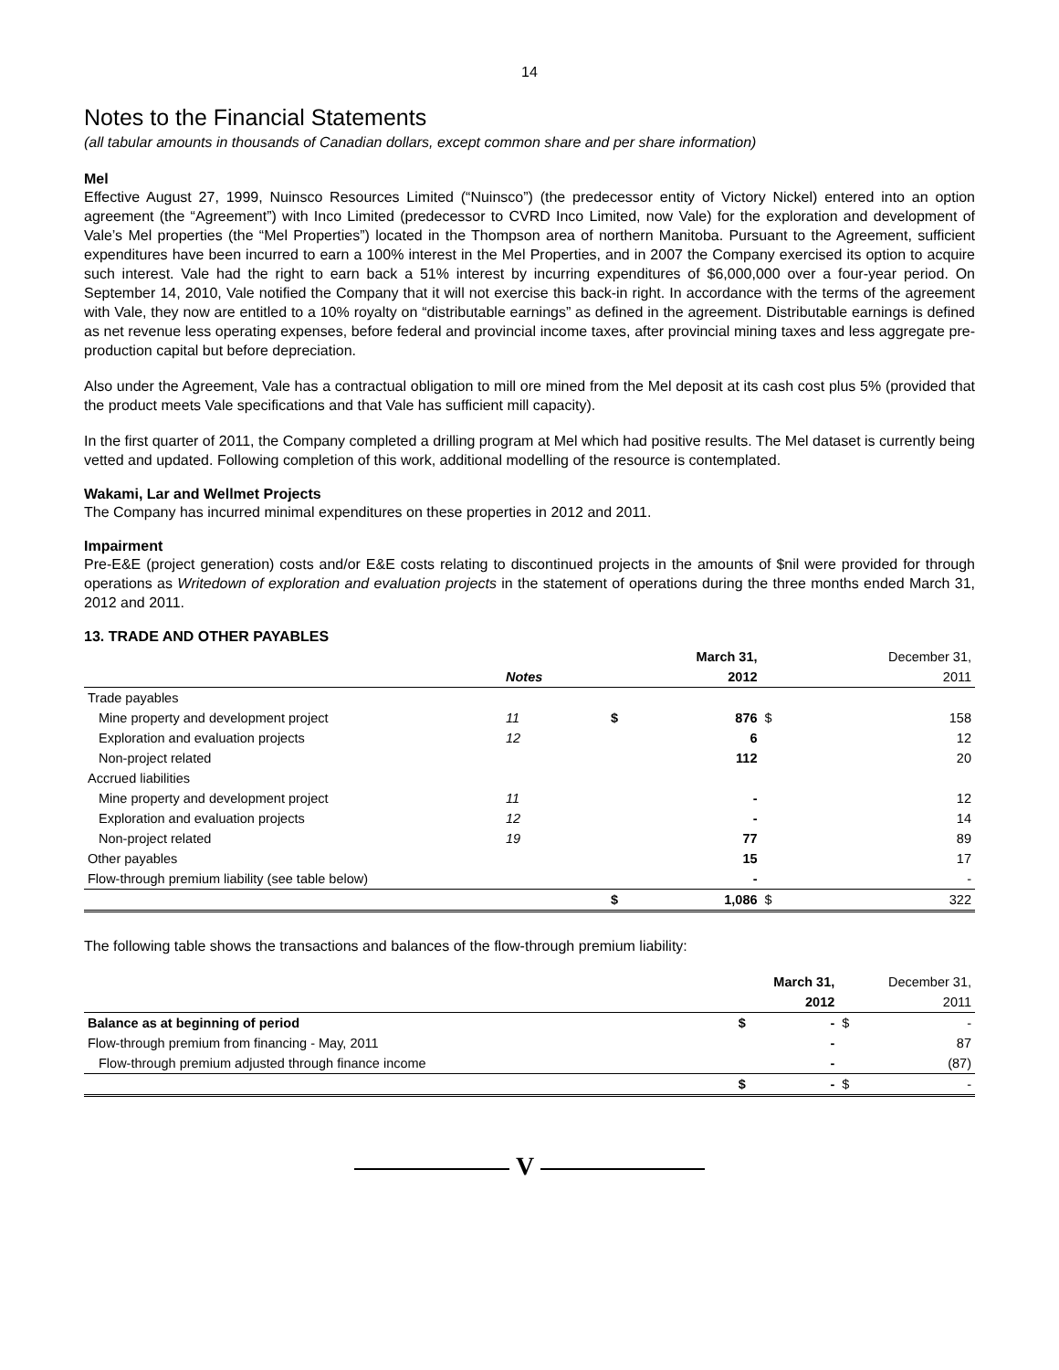14
Notes to the Financial Statements
(all tabular amounts in thousands of Canadian dollars, except common share and per share information)
Mel
Effective August 27, 1999, Nuinsco Resources Limited (“Nuinsco”) (the predecessor entity of Victory Nickel) entered into an option agreement (the “Agreement”) with Inco Limited (predecessor to CVRD Inco Limited, now Vale) for the exploration and development of Vale’s Mel properties (the “Mel Properties”) located in the Thompson area of northern Manitoba. Pursuant to the Agreement, sufficient expenditures have been incurred to earn a 100% interest in the Mel Properties, and in 2007 the Company exercised its option to acquire such interest. Vale had the right to earn back a 51% interest by incurring expenditures of $6,000,000 over a four-year period. On September 14, 2010, Vale notified the Company that it will not exercise this back-in right. In accordance with the terms of the agreement with Vale, they now are entitled to a 10% royalty on “distributable earnings” as defined in the agreement. Distributable earnings is defined as net revenue less operating expenses, before federal and provincial income taxes, after provincial mining taxes and less aggregate pre-production capital but before depreciation.
Also under the Agreement, Vale has a contractual obligation to mill ore mined from the Mel deposit at its cash cost plus 5% (provided that the product meets Vale specifications and that Vale has sufficient mill capacity).
In the first quarter of 2011, the Company completed a drilling program at Mel which had positive results. The Mel dataset is currently being vetted and updated. Following completion of this work, additional modelling of the resource is contemplated.
Wakami, Lar and Wellmet Projects
The Company has incurred minimal expenditures on these properties in 2012 and 2011.
Impairment
Pre-E&E (project generation) costs and/or E&E costs relating to discontinued projects in the amounts of $nil were provided for through operations as Writedown of exploration and evaluation projects in the statement of operations during the three months ended March 31, 2012 and 2011.
13. TRADE AND OTHER PAYABLES
| | | | March 31, | | December 31, |
| | Notes | | 2012 | | 2011 |
| Trade payables | | | | | |
| Mine property and development project | 11 | $ | 876 | $ | 158 |
| Exploration and evaluation projects | 12 | | 6 | | 12 |
| Non-project related | | | 112 | | 20 |
| Accrued liabilities | | | | | |
| Mine property and development project | 11 | | - | | 12 |
| Exploration and evaluation projects | 12 | | - | | 14 |
| Non-project related | 19 | | 77 | | 89 |
| Other payables | | | 15 | | 17 |
| Flow-through premium liability (see table below) | | | - | | - |
| | | $ | 1,086 | $ | 322 |
The following table shows the transactions and balances of the flow-through premium liability:
| | | March 31, | | December 31, |
| | | 2012 | | 2011 |
| Balance as at beginning of period | $ | - | $ | - |
| Flow-through premium from financing - May, 2011 | | - | | 87 |
| Flow-through premium adjusted through finance income | | - | | (87) |
| | $ | - | $ | - |
V